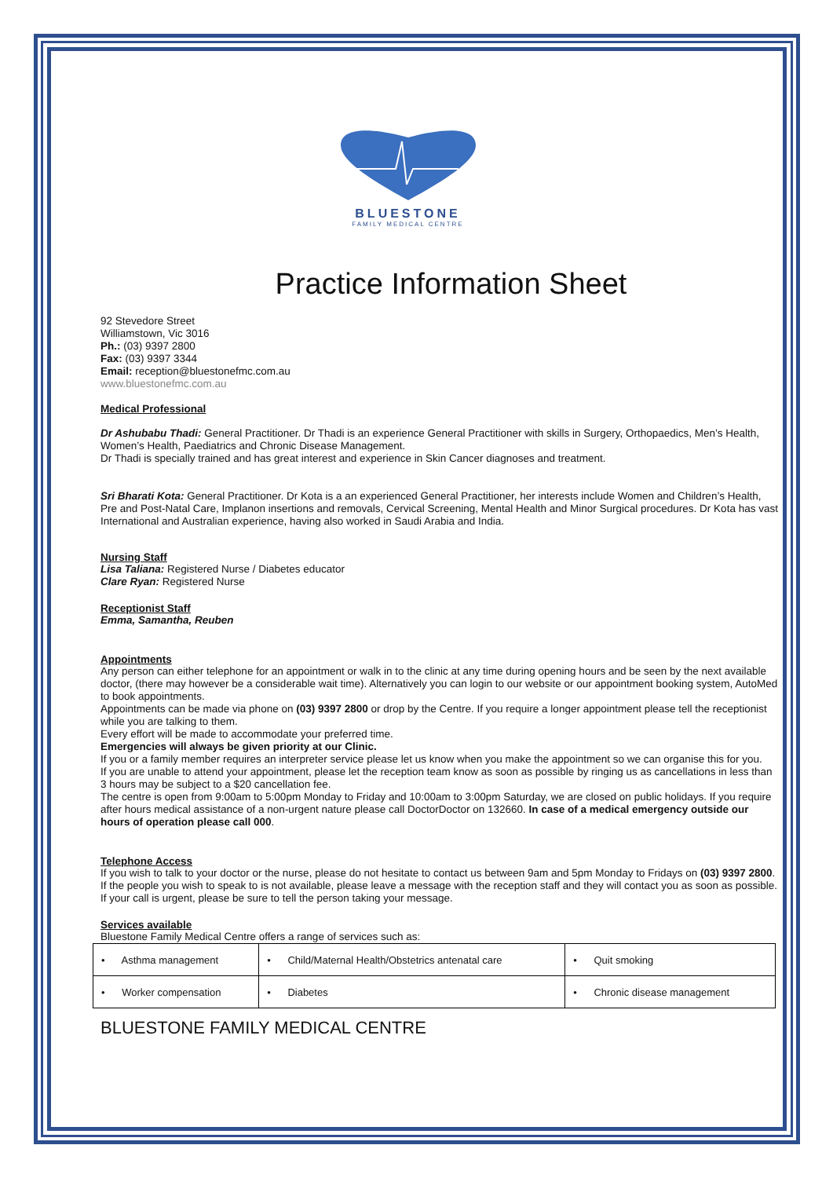BLUESTONE
FAMILY MEDICAL CENTRE
Practice Information Sheet
92 Stevedore Street
Williamstown, Vic 3016
Ph.: (03) 9397 2800
Fax: (03) 9397 3344
Email: reception@bluestonefmc.com.au
www.bluestonefmc.com.au
Medical Professional
Dr Ashubabu Thadi: General Practitioner. Dr Thadi is an experience General Practitioner with skills in Surgery, Orthopaedics, Men’s Health, Women’s Health, Paediatrics and Chronic Disease Management.
Dr Thadi is specially trained and has great interest and experience in Skin Cancer diagnoses and treatment.
Sri Bharati Kota: General Practitioner. Dr Kota is a an experienced General Practitioner, her interests include Women and Children’s Health, Pre and Post-Natal Care, Implanon insertions and removals, Cervical Screening, Mental Health and Minor Surgical procedures. Dr Kota has vast International and Australian experience, having also worked in Saudi Arabia and India.
Nursing Staff
Lisa Taliana: Registered Nurse / Diabetes educator
Clare Ryan: Registered Nurse
Receptionist Staff
Emma, Samantha, Reuben
Appointments
Any person can either telephone for an appointment or walk in to the clinic at any time during opening hours and be seen by the next available doctor, (there may however be a considerable wait time). Alternatively you can login to our website or our appointment booking system, AutoMed to book appointments.
Appointments can be made via phone on (03) 9397 2800 or drop by the Centre. If you require a longer appointment please tell the receptionist while you are talking to them.
Every effort will be made to accommodate your preferred time.
Emergencies will always be given priority at our Clinic.
If you or a family member requires an interpreter service please let us know when you make the appointment so we can organise this for you.
If you are unable to attend your appointment, please let the reception team know as soon as possible by ringing us as cancellations in less than 3 hours may be subject to a $20 cancellation fee.
The centre is open from 9:00am to 5:00pm Monday to Friday and 10:00am to 3:00pm Saturday, we are closed on public holidays. If you require after hours medical assistance of a non-urgent nature please call DoctorDoctor on 132660. In case of a medical emergency outside our hours of operation please call 000.
Telephone Access
If you wish to talk to your doctor or the nurse, please do not hesitate to contact us between 9am and 5pm Monday to Fridays on (03) 9397 2800. If the people you wish to speak to is not available, please leave a message with the reception staff and they will contact you as soon as possible. If your call is urgent, please be sure to tell the person taking your message.
Services available
Bluestone Family Medical Centre offers a range of services such as:
| • Asthma management | • Child/Maternal Health/Obstetrics antenatal care | • Quit smoking |
| • Worker compensation | • Diabetes | • Chronic disease management |
BLUESTONE FAMILY MEDICAL CENTRE